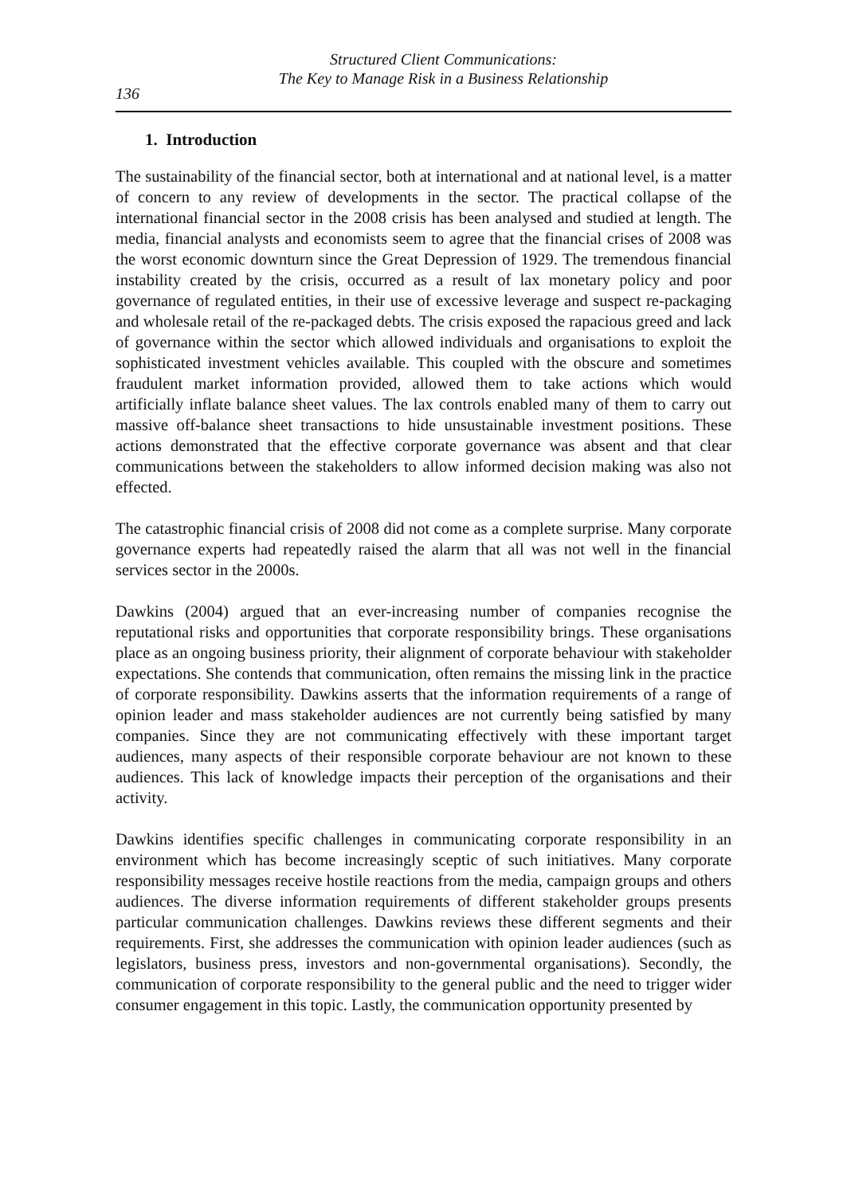Structured Client Communications:
The Key to Manage Risk in a Business Relationship
136
1. Introduction
The sustainability of the financial sector, both at international and at national level, is a matter of concern to any review of developments in the sector. The practical collapse of the international financial sector in the 2008 crisis has been analysed and studied at length. The media, financial analysts and economists seem to agree that the financial crises of 2008 was the worst economic downturn since the Great Depression of 1929. The tremendous financial instability created by the crisis, occurred as a result of lax monetary policy and poor governance of regulated entities, in their use of excessive leverage and suspect re-packaging and wholesale retail of the re-packaged debts. The crisis exposed the rapacious greed and lack of governance within the sector which allowed individuals and organisations to exploit the sophisticated investment vehicles available. This coupled with the obscure and sometimes fraudulent market information provided, allowed them to take actions which would artificially inflate balance sheet values. The lax controls enabled many of them to carry out massive off-balance sheet transactions to hide unsustainable investment positions. These actions demonstrated that the effective corporate governance was absent and that clear communications between the stakeholders to allow informed decision making was also not effected.
The catastrophic financial crisis of 2008 did not come as a complete surprise. Many corporate governance experts had repeatedly raised the alarm that all was not well in the financial services sector in the 2000s.
Dawkins (2004) argued that an ever-increasing number of companies recognise the reputational risks and opportunities that corporate responsibility brings. These organisations place as an ongoing business priority, their alignment of corporate behaviour with stakeholder expectations. She contends that communication, often remains the missing link in the practice of corporate responsibility. Dawkins asserts that the information requirements of a range of opinion leader and mass stakeholder audiences are not currently being satisfied by many companies. Since they are not communicating effectively with these important target audiences, many aspects of their responsible corporate behaviour are not known to these audiences. This lack of knowledge impacts their perception of the organisations and their activity.
Dawkins identifies specific challenges in communicating corporate responsibility in an environment which has become increasingly sceptic of such initiatives. Many corporate responsibility messages receive hostile reactions from the media, campaign groups and others audiences. The diverse information requirements of different stakeholder groups presents particular communication challenges. Dawkins reviews these different segments and their requirements. First, she addresses the communication with opinion leader audiences (such as legislators, business press, investors and non-governmental organisations). Secondly, the communication of corporate responsibility to the general public and the need to trigger wider consumer engagement in this topic. Lastly, the communication opportunity presented by